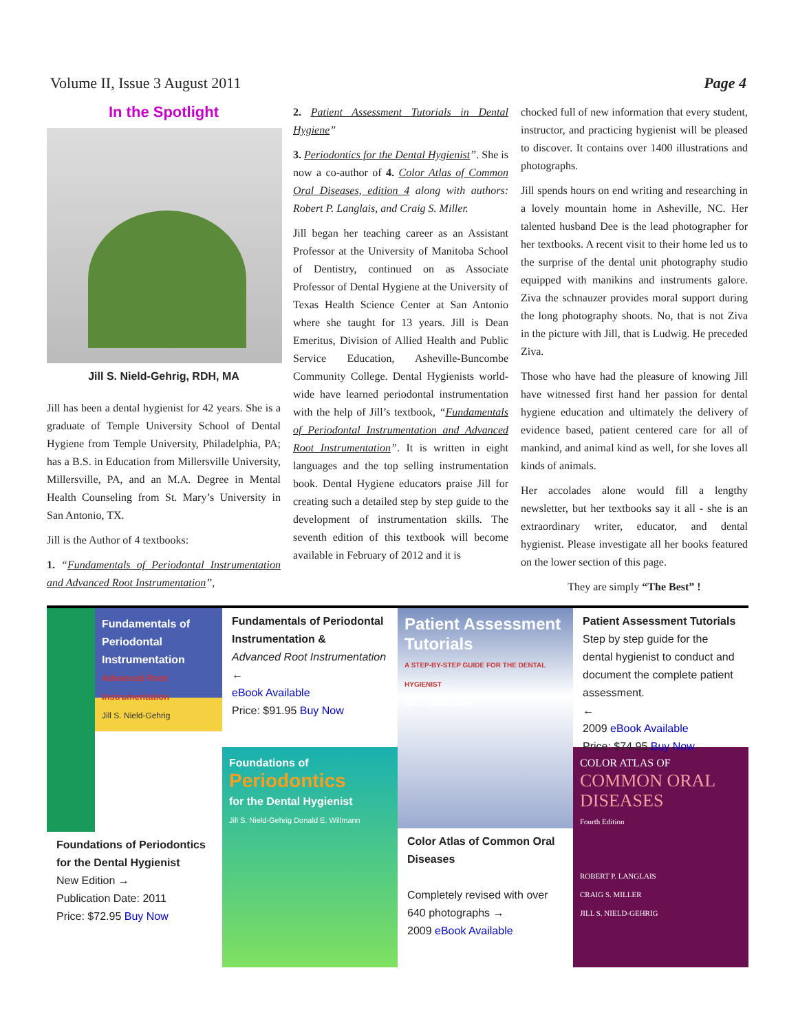Volume II, Issue 3 August 2011 Page 4
In the Spotlight
Jill S. Nield-Gehrig, RDH, MA
Jill has been a dental hygienist for 42 years. She is a graduate of Temple University School of Dental Hygiene from Temple University, Philadelphia, PA; has a B.S. in Education from Millersville University, Millersville, PA, and an M.A. Degree in Mental Health Counseling from St. Mary’s University in San Antonio, TX.
Jill is the Author of 4 textbooks:
1. “Fundamentals of Periodontal Instrumentation and Advanced Root Instrumentation”,
2. Patient Assessment Tutorials in Dental Hygiene”
3. Periodontics for the Dental Hygienist”. She is now a co-author of 4. Color Atlas of Common Oral Diseases, edition 4 along with authors: Robert P. Langlais, and Craig S. Miller.
Jill began her teaching career as an Assistant Professor at the University of Manitoba School of Dentistry, continued on as Associate Professor of Dental Hygiene at the University of Texas Health Science Center at San Antonio where she taught for 13 years. Jill is Dean Emeritus, Division of Allied Health and Public Service Education, Asheville-Buncombe Community College. Dental Hygienists world-wide have learned periodontal instrumentation with the help of Jill’s textbook, “Fundamentals of Periodontal Instrumentation and Advanced Root Instrumentation”. It is written in eight languages and the top selling instrumentation book. Dental Hygiene educators praise Jill for creating such a detailed step by step guide to the development of instrumentation skills. The seventh edition of this textbook will become available in February of 2012 and it is
chocked full of new information that every student, instructor, and practicing hygienist will be pleased to discover. It contains over 1400 illustrations and photographs.
Jill spends hours on end writing and researching in a lovely mountain home in Asheville, NC. Her talented husband Dee is the lead photographer for her textbooks. A recent visit to their home led us to the surprise of the dental unit photography studio equipped with manikins and instruments galore. Ziva the schnauzer provides moral support during the long photography shoots. No, that is not Ziva in the picture with Jill, that is Ludwig. He preceded Ziva.
Those who have had the pleasure of knowing Jill have witnessed first hand her passion for dental hygiene education and ultimately the delivery of evidence based, patient centered care for all of mankind, and animal kind as well, for she loves all kinds of animals.
Her accolades alone would fill a lengthy newsletter, but her textbooks say it all - she is an extraordinary writer, educator, and dental hygienist. Please investigate all her books featured on the lower section of this page.
They are simply “The Best” !
Fundamentals of Periodontal Instrumentation
Advanced Root Instrumentation
Jill S. Nield-Gehrig
Foundations of Periodontics for the Dental Hygienist
New Edition →
Publication Date: 2011
Price: $72.95 Buy Now
Fundamentals of Periodontal Instrumentation &
Advanced Root Instrumentation
←
eBook Available
Price: $91.95 Buy Now
Foundations of
Periodontics
for the Dental Hygienist
Jill S. Nield-Gehrig Donald E. Willmann
Patient Assessment Tutorials
A STEP-BY-STEP GUIDE FOR THE DENTAL HYGIENIST
Jill S. Nield-Gehrig
Color Atlas of Common Oral Diseases
Completely revised with over 640 photographs →
2009 eBook Available
Patient Assessment Tutorials
Step by step guide for the dental hygienist to conduct and document the complete patient assessment.
←
2009 eBook Available
Price: $74.95 Buy Now
COLOR ATLAS OF
COMMON ORAL DISEASES
Fourth Edition
ROBERT P. LANGLAIS
CRAIG S. MILLER
JILL S. NIELD-GEHRIG